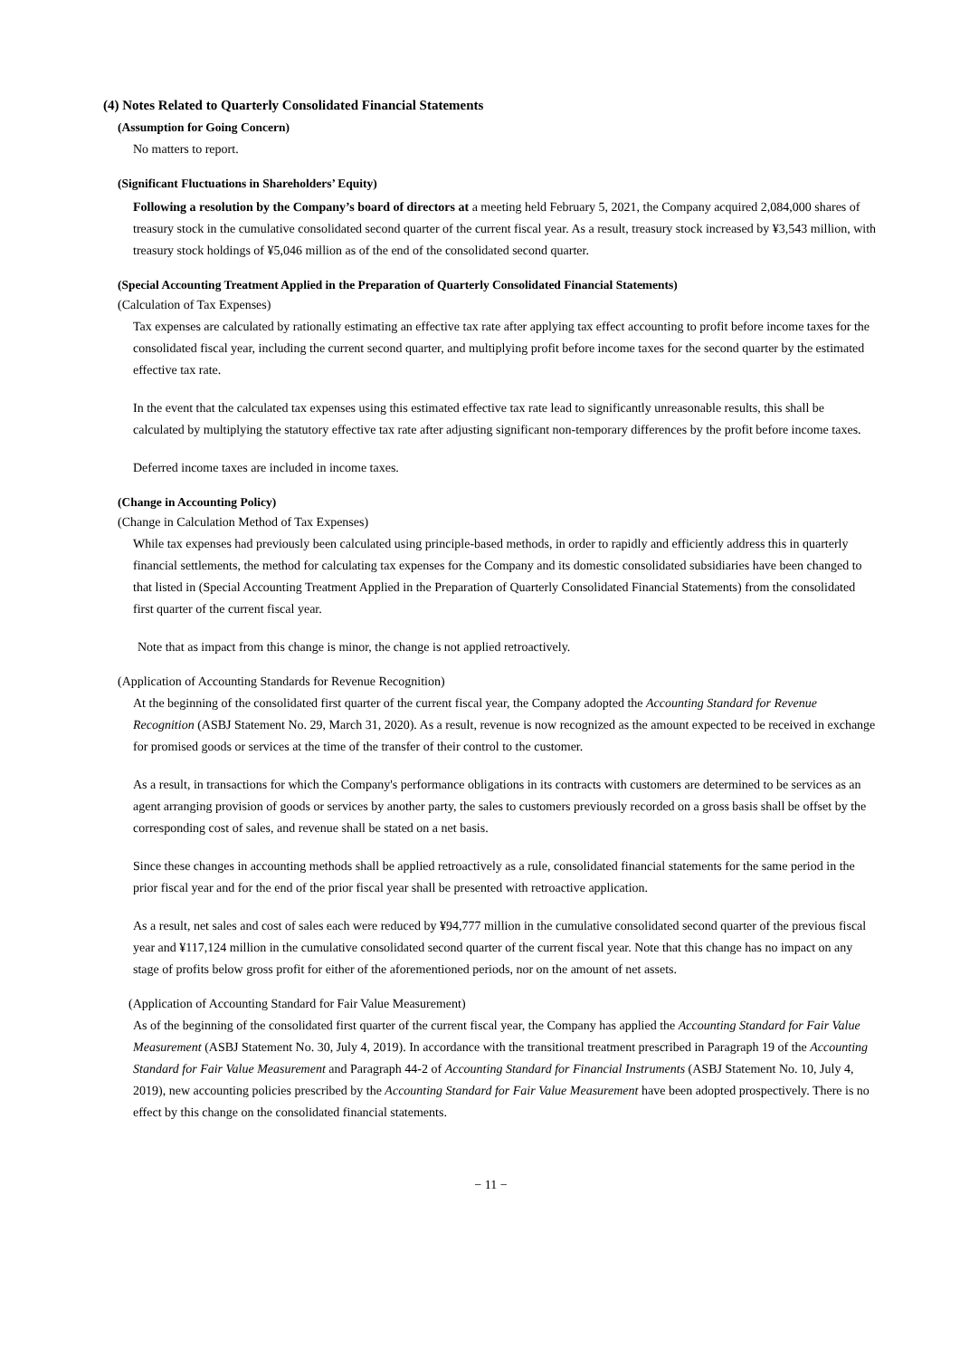(4) Notes Related to Quarterly Consolidated Financial Statements
(Assumption for Going Concern)
No matters to report.
(Significant Fluctuations in Shareholders’ Equity)
Following a resolution by the Company’s board of directors at a meeting held February 5, 2021, the Company acquired 2,084,000 shares of treasury stock in the cumulative consolidated second quarter of the current fiscal year. As a result, treasury stock increased by ¥3,543 million, with treasury stock holdings of ¥5,046 million as of the end of the consolidated second quarter.
(Special Accounting Treatment Applied in the Preparation of Quarterly Consolidated Financial Statements)
(Calculation of Tax Expenses)
Tax expenses are calculated by rationally estimating an effective tax rate after applying tax effect accounting to profit before income taxes for the consolidated fiscal year, including the current second quarter, and multiplying profit before income taxes for the second quarter by the estimated effective tax rate.
In the event that the calculated tax expenses using this estimated effective tax rate lead to significantly unreasonable results, this shall be calculated by multiplying the statutory effective tax rate after adjusting significant non-temporary differences by the profit before income taxes.
Deferred income taxes are included in income taxes.
(Change in Accounting Policy)
(Change in Calculation Method of Tax Expenses)
While tax expenses had previously been calculated using principle-based methods, in order to rapidly and efficiently address this in quarterly financial settlements, the method for calculating tax expenses for the Company and its domestic consolidated subsidiaries have been changed to that listed in (Special Accounting Treatment Applied in the Preparation of Quarterly Consolidated Financial Statements) from the consolidated first quarter of the current fiscal year.
Note that as impact from this change is minor, the change is not applied retroactively.
(Application of Accounting Standards for Revenue Recognition)
At the beginning of the consolidated first quarter of the current fiscal year, the Company adopted the Accounting Standard for Revenue Recognition (ASBJ Statement No. 29, March 31, 2020). As a result, revenue is now recognized as the amount expected to be received in exchange for promised goods or services at the time of the transfer of their control to the customer.
As a result, in transactions for which the Company's performance obligations in its contracts with customers are determined to be services as an agent arranging provision of goods or services by another party, the sales to customers previously recorded on a gross basis shall be offset by the corresponding cost of sales, and revenue shall be stated on a net basis.
Since these changes in accounting methods shall be applied retroactively as a rule, consolidated financial statements for the same period in the prior fiscal year and for the end of the prior fiscal year shall be presented with retroactive application.
As a result, net sales and cost of sales each were reduced by ¥94,777 million in the cumulative consolidated second quarter of the previous fiscal year and ¥117,124 million in the cumulative consolidated second quarter of the current fiscal year. Note that this change has no impact on any stage of profits below gross profit for either of the aforementioned periods, nor on the amount of net assets.
(Application of Accounting Standard for Fair Value Measurement)
As of the beginning of the consolidated first quarter of the current fiscal year, the Company has applied the Accounting Standard for Fair Value Measurement (ASBJ Statement No. 30, July 4, 2019). In accordance with the transitional treatment prescribed in Paragraph 19 of the Accounting Standard for Fair Value Measurement and Paragraph 44-2 of Accounting Standard for Financial Instruments (ASBJ Statement No. 10, July 4, 2019), new accounting policies prescribed by the Accounting Standard for Fair Value Measurement have been adopted prospectively. There is no effect by this change on the consolidated financial statements.
− 11 −